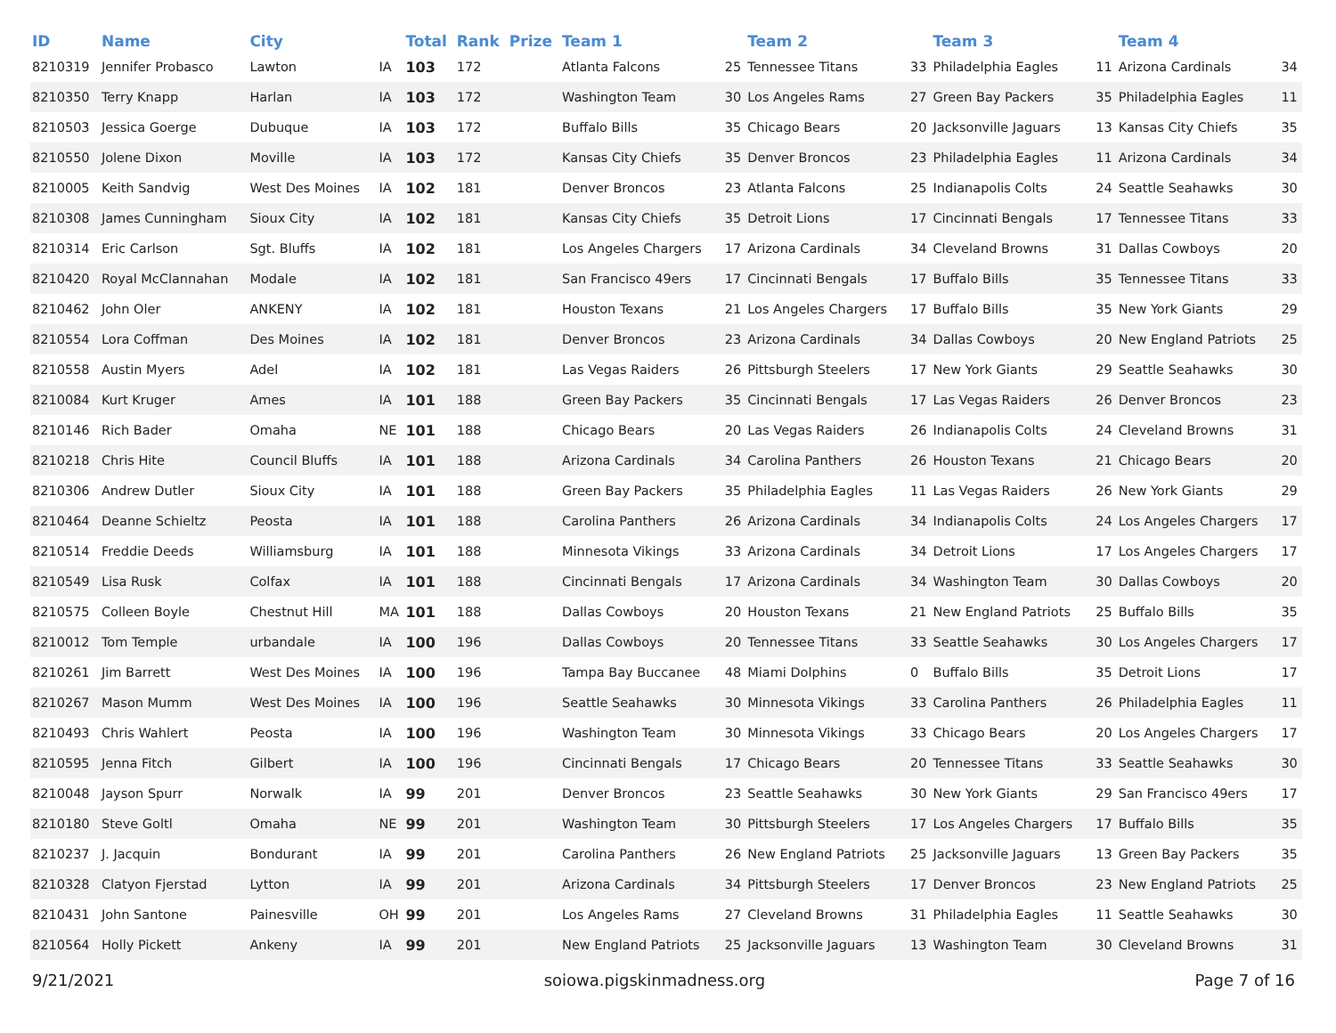| ID | Name | City | | Total | Rank | Prize | Team 1 | | Team 2 | | Team 3 | | Team 4 | |
| --- | --- | --- | --- | --- | --- | --- | --- | --- | --- | --- | --- | --- | --- | --- |
| 8210319 | Jennifer Probasco | Lawton | IA | 103 | 172 | | Atlanta Falcons | 25 | Tennessee Titans | 33 | Philadelphia Eagles | 11 | Arizona Cardinals | 34 |
| 8210350 | Terry Knapp | Harlan | IA | 103 | 172 | | Washington Team | 30 | Los Angeles Rams | 27 | Green Bay Packers | 35 | Philadelphia Eagles | 11 |
| 8210503 | Jessica Goerge | Dubuque | IA | 103 | 172 | | Buffalo Bills | 35 | Chicago Bears | 20 | Jacksonville Jaguars | 13 | Kansas City Chiefs | 35 |
| 8210550 | Jolene Dixon | Moville | IA | 103 | 172 | | Kansas City Chiefs | 35 | Denver Broncos | 23 | Philadelphia Eagles | 11 | Arizona Cardinals | 34 |
| 8210005 | Keith Sandvig | West Des Moines | IA | 102 | 181 | | Denver Broncos | 23 | Atlanta Falcons | 25 | Indianapolis Colts | 24 | Seattle Seahawks | 30 |
| 8210308 | James Cunningham | Sioux City | IA | 102 | 181 | | Kansas City Chiefs | 35 | Detroit Lions | 17 | Cincinnati Bengals | 17 | Tennessee Titans | 33 |
| 8210314 | Eric Carlson | Sgt. Bluffs | IA | 102 | 181 | | Los Angeles Chargers | 17 | Arizona Cardinals | 34 | Cleveland Browns | 31 | Dallas Cowboys | 20 |
| 8210420 | Royal McClannahan | Modale | IA | 102 | 181 | | San Francisco 49ers | 17 | Cincinnati Bengals | 17 | Buffalo Bills | 35 | Tennessee Titans | 33 |
| 8210462 | John Oler | ANKENY | IA | 102 | 181 | | Houston Texans | 21 | Los Angeles Chargers | 17 | Buffalo Bills | 35 | New York Giants | 29 |
| 8210554 | Lora Coffman | Des Moines | IA | 102 | 181 | | Denver Broncos | 23 | Arizona Cardinals | 34 | Dallas Cowboys | 20 | New England Patriots | 25 |
| 8210558 | Austin Myers | Adel | IA | 102 | 181 | | Las Vegas Raiders | 26 | Pittsburgh Steelers | 17 | New York Giants | 29 | Seattle Seahawks | 30 |
| 8210084 | Kurt Kruger | Ames | IA | 101 | 188 | | Green Bay Packers | 35 | Cincinnati Bengals | 17 | Las Vegas Raiders | 26 | Denver Broncos | 23 |
| 8210146 | Rich Bader | Omaha | NE | 101 | 188 | | Chicago Bears | 20 | Las Vegas Raiders | 26 | Indianapolis Colts | 24 | Cleveland Browns | 31 |
| 8210218 | Chris Hite | Council Bluffs | IA | 101 | 188 | | Arizona Cardinals | 34 | Carolina Panthers | 26 | Houston Texans | 21 | Chicago Bears | 20 |
| 8210306 | Andrew Dutler | Sioux City | IA | 101 | 188 | | Green Bay Packers | 35 | Philadelphia Eagles | 11 | Las Vegas Raiders | 26 | New York Giants | 29 |
| 8210464 | Deanne Schieltz | Peosta | IA | 101 | 188 | | Carolina Panthers | 26 | Arizona Cardinals | 34 | Indianapolis Colts | 24 | Los Angeles Chargers | 17 |
| 8210514 | Freddie Deeds | Williamsburg | IA | 101 | 188 | | Minnesota Vikings | 33 | Arizona Cardinals | 34 | Detroit Lions | 17 | Los Angeles Chargers | 17 |
| 8210549 | Lisa Rusk | Colfax | IA | 101 | 188 | | Cincinnati Bengals | 17 | Arizona Cardinals | 34 | Washington Team | 30 | Dallas Cowboys | 20 |
| 8210575 | Colleen Boyle | Chestnut Hill | MA | 101 | 188 | | Dallas Cowboys | 20 | Houston Texans | 21 | New England Patriots | 25 | Buffalo Bills | 35 |
| 8210012 | Tom Temple | urbandale | IA | 100 | 196 | | Dallas Cowboys | 20 | Tennessee Titans | 33 | Seattle Seahawks | 30 | Los Angeles Chargers | 17 |
| 8210261 | Jim Barrett | West Des Moines | IA | 100 | 196 | | Tampa Bay Buccanee | 48 | Miami Dolphins | 0 | Buffalo Bills | 35 | Detroit Lions | 17 |
| 8210267 | Mason Mumm | West Des Moines | IA | 100 | 196 | | Seattle Seahawks | 30 | Minnesota Vikings | 33 | Carolina Panthers | 26 | Philadelphia Eagles | 11 |
| 8210493 | Chris Wahlert | Peosta | IA | 100 | 196 | | Washington Team | 30 | Minnesota Vikings | 33 | Chicago Bears | 20 | Los Angeles Chargers | 17 |
| 8210595 | Jenna Fitch | Gilbert | IA | 100 | 196 | | Cincinnati Bengals | 17 | Chicago Bears | 20 | Tennessee Titans | 33 | Seattle Seahawks | 30 |
| 8210048 | Jayson Spurr | Norwalk | IA | 99 | 201 | | Denver Broncos | 23 | Seattle Seahawks | 30 | New York Giants | 29 | San Francisco 49ers | 17 |
| 8210180 | Steve Goltl | Omaha | NE | 99 | 201 | | Washington Team | 30 | Pittsburgh Steelers | 17 | Los Angeles Chargers | 17 | Buffalo Bills | 35 |
| 8210237 | J. Jacquin | Bondurant | IA | 99 | 201 | | Carolina Panthers | 26 | New England Patriots | 25 | Jacksonville Jaguars | 13 | Green Bay Packers | 35 |
| 8210328 | Clatyon Fjerstad | Lytton | IA | 99 | 201 | | Arizona Cardinals | 34 | Pittsburgh Steelers | 17 | Denver Broncos | 23 | New England Patriots | 25 |
| 8210431 | John Santone | Painesville | OH | 99 | 201 | | Los Angeles Rams | 27 | Cleveland Browns | 31 | Philadelphia Eagles | 11 | Seattle Seahawks | 30 |
| 8210564 | Holly Pickett | Ankeny | IA | 99 | 201 | | New England Patriots | 25 | Jacksonville Jaguars | 13 | Washington Team | 30 | Cleveland Browns | 31 |
9/21/2021 soiowa.pigskinmadness.org Page 7 of 16